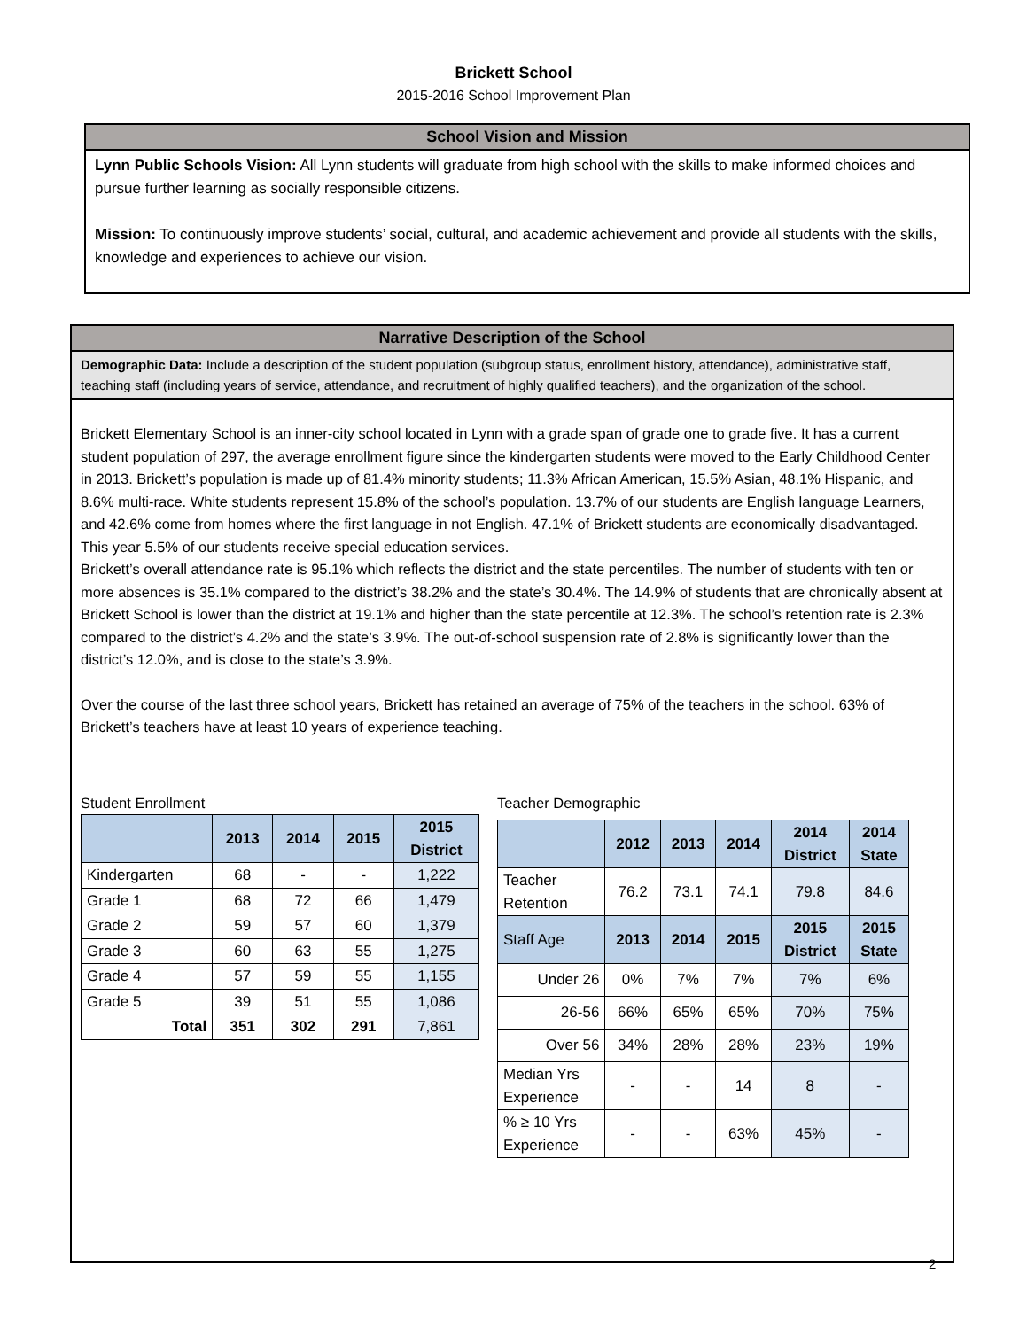Brickett School
2015-2016 School Improvement Plan
School Vision and Mission
Lynn Public Schools Vision: All Lynn students will graduate from high school with the skills to make informed choices and pursue further learning as socially responsible citizens.
Mission: To continuously improve students’ social, cultural, and academic achievement and provide all students with the skills, knowledge and experiences to achieve our vision.
Narrative Description of the School
Demographic Data: Include a description of the student population (subgroup status, enrollment history, attendance), administrative staff, teaching staff (including years of service, attendance, and recruitment of highly qualified teachers), and the organization of the school.
Brickett Elementary School is an inner-city school located in Lynn with a grade span of grade one to grade five. It has a current student population of 297, the average enrollment figure since the kindergarten students were moved to the Early Childhood Center in 2013. Brickett’s population is made up of 81.4% minority students; 11.3% African American, 15.5% Asian, 48.1% Hispanic, and 8.6% multi-race. White students represent 15.8% of the school’s population. 13.7% of our students are English language Learners, and 42.6% come from homes where the first language in not English. 47.1% of Brickett students are economically disadvantaged. This year 5.5% of our students receive special education services.
Brickett’s overall attendance rate is 95.1% which reflects the district and the state percentiles. The number of students with ten or more absences is 35.1% compared to the district’s 38.2% and the state’s 30.4%. The 14.9% of students that are chronically absent at Brickett School is lower than the district at 19.1% and higher than the state percentile at 12.3%. The school’s retention rate is 2.3% compared to the district’s 4.2% and the state’s 3.9%. The out-of-school suspension rate of 2.8% is significantly lower than the district’s 12.0%, and is close to the state’s 3.9%.
Over the course of the last three school years, Brickett has retained an average of 75% of the teachers in the school. 63% of Brickett’s teachers have at least 10 years of experience teaching.
Student Enrollment
| | 2013 | 2014 | 2015 | 2015 District |
| --- | --- | --- | --- | --- |
| Kindergarten | 68 | - | - | 1,222 |
| Grade 1 | 68 | 72 | 66 | 1,479 |
| Grade 2 | 59 | 57 | 60 | 1,379 |
| Grade 3 | 60 | 63 | 55 | 1,275 |
| Grade 4 | 57 | 59 | 55 | 1,155 |
| Grade 5 | 39 | 51 | 55 | 1,086 |
| Total | 351 | 302 | 291 | 7,861 |
Teacher Demographic
| | 2012 | 2013 | 2014 | 2014 District | 2014 State |
| --- | --- | --- | --- | --- | --- |
| Teacher Retention | 76.2 | 73.1 | 74.1 | 79.8 | 84.6 |
| Staff Age | 2013 | 2014 | 2015 | 2015 District | 2015 State |
| Under 26 | 0% | 7% | 7% | 7% | 6% |
| 26-56 | 66% | 65% | 65% | 70% | 75% |
| Over 56 | 34% | 28% | 28% | 23% | 19% |
| Median Yrs Experience | - | - | 14 | 8 | - |
| % ≥ 10 Yrs Experience | - | - | 63% | 45% | - |
2